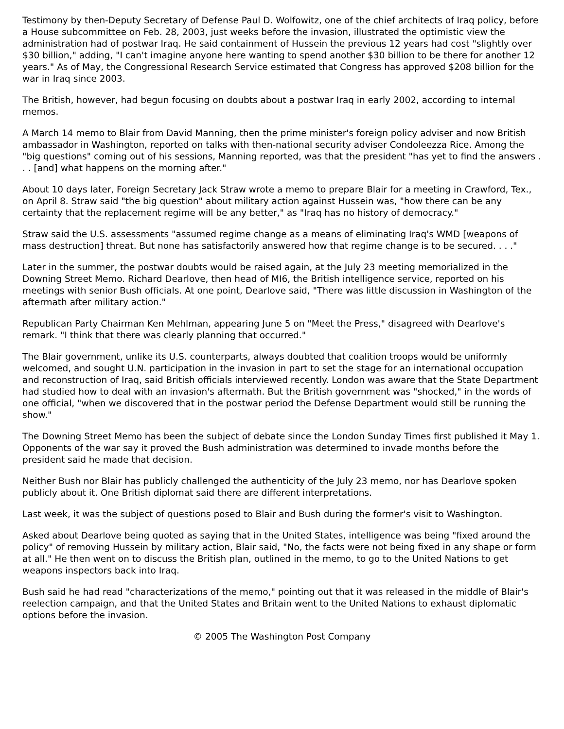Testimony by then-Deputy Secretary of Defense Paul D. Wolfowitz, one of the chief architects of Iraq policy, before a House subcommittee on Feb. 28, 2003, just weeks before the invasion, illustrated the optimistic view the administration had of postwar Iraq. He said containment of Hussein the previous 12 years had cost "slightly over $30 billion," adding, "I can't imagine anyone here wanting to spend another $30 billion to be there for another 12 years." As of May, the Congressional Research Service estimated that Congress has approved $208 billion for the war in Iraq since 2003.
The British, however, had begun focusing on doubts about a postwar Iraq in early 2002, according to internal memos.
A March 14 memo to Blair from David Manning, then the prime minister's foreign policy adviser and now British ambassador in Washington, reported on talks with then-national security adviser Condoleezza Rice. Among the "big questions" coming out of his sessions, Manning reported, was that the president "has yet to find the answers . . . [and] what happens on the morning after."
About 10 days later, Foreign Secretary Jack Straw wrote a memo to prepare Blair for a meeting in Crawford, Tex., on April 8. Straw said "the big question" about military action against Hussein was, "how there can be any certainty that the replacement regime will be any better," as "Iraq has no history of democracy."
Straw said the U.S. assessments "assumed regime change as a means of eliminating Iraq's WMD [weapons of mass destruction] threat. But none has satisfactorily answered how that regime change is to be secured. . . ."
Later in the summer, the postwar doubts would be raised again, at the July 23 meeting memorialized in the Downing Street Memo. Richard Dearlove, then head of MI6, the British intelligence service, reported on his meetings with senior Bush officials. At one point, Dearlove said, "There was little discussion in Washington of the aftermath after military action."
Republican Party Chairman Ken Mehlman, appearing June 5 on "Meet the Press," disagreed with Dearlove's remark. "I think that there was clearly planning that occurred."
The Blair government, unlike its U.S. counterparts, always doubted that coalition troops would be uniformly welcomed, and sought U.N. participation in the invasion in part to set the stage for an international occupation and reconstruction of Iraq, said British officials interviewed recently. London was aware that the State Department had studied how to deal with an invasion's aftermath. But the British government was "shocked," in the words of one official, "when we discovered that in the postwar period the Defense Department would still be running the show."
The Downing Street Memo has been the subject of debate since the London Sunday Times first published it May 1. Opponents of the war say it proved the Bush administration was determined to invade months before the president said he made that decision.
Neither Bush nor Blair has publicly challenged the authenticity of the July 23 memo, nor has Dearlove spoken publicly about it. One British diplomat said there are different interpretations.
Last week, it was the subject of questions posed to Blair and Bush during the former's visit to Washington.
Asked about Dearlove being quoted as saying that in the United States, intelligence was being "fixed around the policy" of removing Hussein by military action, Blair said, "No, the facts were not being fixed in any shape or form at all." He then went on to discuss the British plan, outlined in the memo, to go to the United Nations to get weapons inspectors back into Iraq.
Bush said he had read "characterizations of the memo," pointing out that it was released in the middle of Blair's reelection campaign, and that the United States and Britain went to the United Nations to exhaust diplomatic options before the invasion.
© 2005 The Washington Post Company